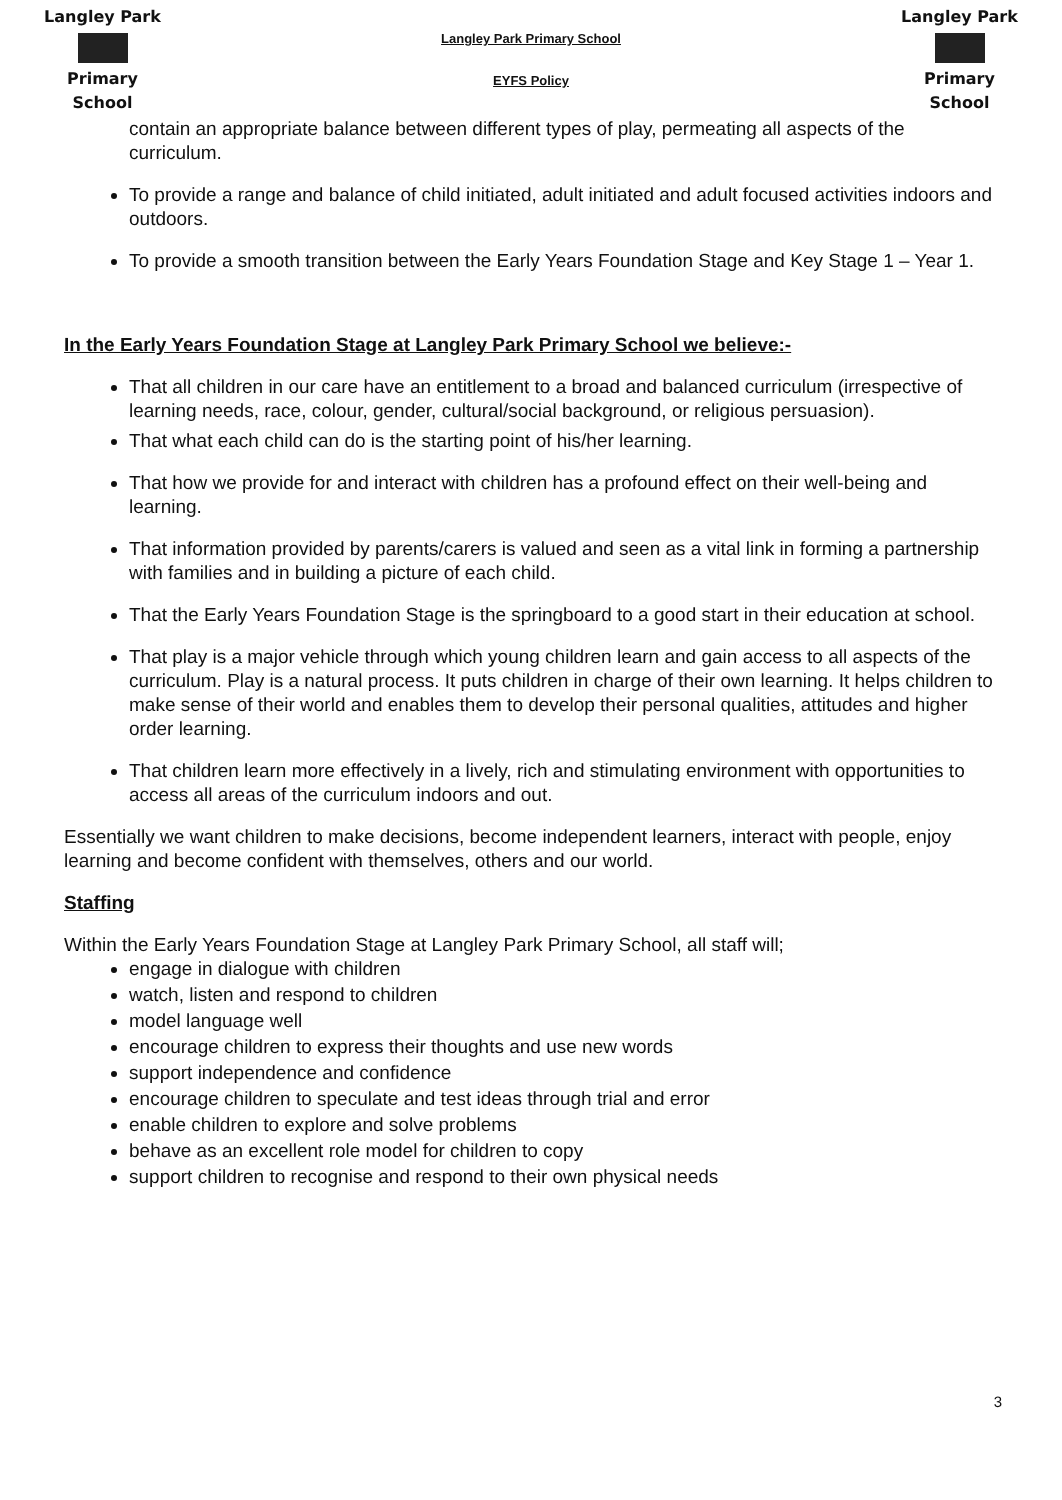Langley Park
Primary School
Langley Park Primary School
EYFS Policy
Langley Park
Primary School
contain an appropriate balance between different types of play, permeating all aspects of the curriculum.
To provide a range and balance of child initiated, adult initiated and adult focused activities indoors and outdoors.
To provide a smooth transition between the Early Years Foundation Stage and Key Stage 1 – Year 1.
In the Early Years Foundation Stage at Langley Park Primary School we believe:-
That all children in our care have an entitlement to a broad and balanced curriculum (irrespective of learning needs, race, colour, gender, cultural/social background, or religious persuasion).
That what each child can do is the starting point of his/her learning.
That how we provide for and interact with children has a profound effect on their well-being and learning.
That information provided by parents/carers is valued and seen as a vital link in forming a partnership with families and in building a picture of each child.
That the Early Years Foundation Stage is the springboard to a good start in their education at school.
That play is a major vehicle through which young children learn and gain access to all aspects of the curriculum. Play is a natural process. It puts children in charge of their own learning. It helps children to make sense of their world and enables them to develop their personal qualities, attitudes and higher order learning.
That children learn more effectively in a lively, rich and stimulating environment with opportunities to access all areas of the curriculum indoors and out.
Essentially we want children to make decisions, become independent learners, interact with people, enjoy learning and become confident with themselves, others and our world.
Staffing
Within the Early Years Foundation Stage at Langley Park Primary School, all staff will;
engage in dialogue with children
watch, listen and respond to children
model language well
encourage children to express their thoughts and use new words
support independence and confidence
encourage children to speculate and test ideas through trial and error
enable children to explore and solve problems
behave as an excellent role model for children to copy
support children to recognise and respond to their own physical needs
3